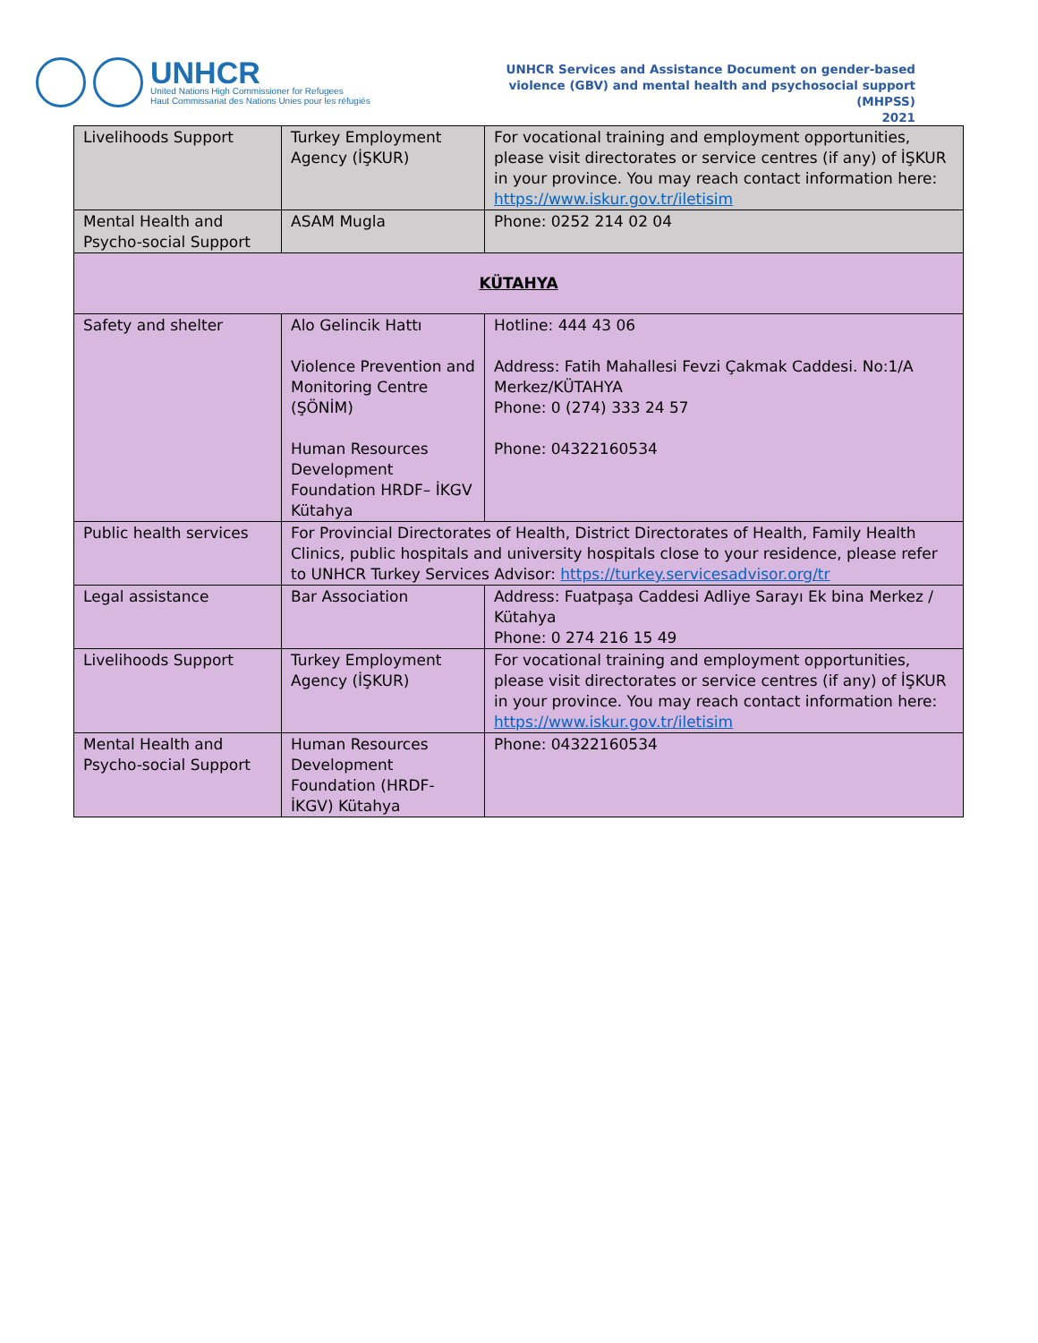UNHCR
United Nations High Commissioner for Refugees
Haut Commissariat des Nations Unies pour les réfugiés
UNHCR Services and Assistance Document on gender-based
violence (GBV) and mental health and psychosocial support
(MHPSS)
2021
| Livelihoods Support | Turkey Employment Agency (İŞKUR) | For vocational training and employment opportunities, please visit directorates or service centres (if any) of İŞKUR in your province. You may reach contact information here: https://www.iskur.gov.tr/iletisim |
| Mental Health and Psycho-social Support | ASAM Mugla | Phone: 0252 214 02 04 |
| KÜTAHYA | | |
| Safety and shelter | Alo Gelincik Hattı Violence Prevention and Monitoring Centre (ŞÖNİM) Human Resources Development Foundation HRDF– İKGV Kütahya | Hotline: 444 43 06 Address: Fatih Mahallesi Fevzi Çakmak Caddesi. No:1/A Merkez/KÜTAHYA Phone: 0 (274) 333 24 57 Phone: 04322160534 |
| Public health services | For Provincial Directorates of Health, District Directorates of Health, Family Health Clinics, public hospitals and university hospitals close to your residence, please refer to UNHCR Turkey Services Advisor: https://turkey.servicesadvisor.org/tr | |
| Legal assistance | Bar Association | Address: Fuatpaşa Caddesi Adliye Sarayı Ek bina Merkez / Kütahya Phone: 0 274 216 15 49 |
| Livelihoods Support | Turkey Employment Agency (İŞKUR) | For vocational training and employment opportunities, please visit directorates or service centres (if any) of İŞKUR in your province. You may reach contact information here: https://www.iskur.gov.tr/iletisim |
| Mental Health and Psycho-social Support | Human Resources Development Foundation (HRDF-İKGV) Kütahya | Phone: 04322160534 |